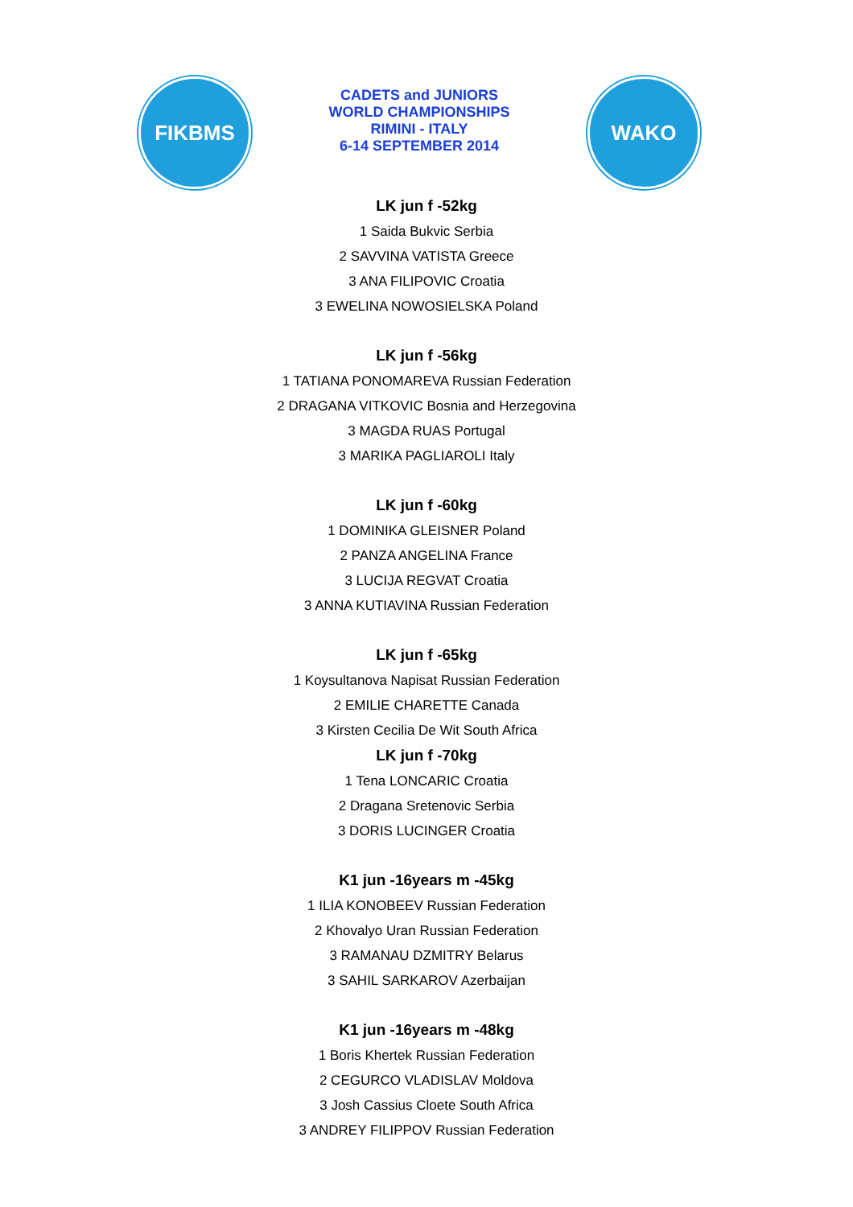FIKBMS
CADETS and JUNIORS
WORLD CHAMPIONSHIPS
RIMINI - ITALY
6-14 SEPTEMBER 2014
WAKO
LK jun f -52kg
1 Saida Bukvic Serbia
2 SAVVINA VATISTA Greece
3 ANA FILIPOVIC Croatia
3 EWELINA NOWOSIELSKA Poland
LK jun f -56kg
1 TATIANA PONOMAREVA Russian Federation
2 DRAGANA VITKOVIC Bosnia and Herzegovina
3 MAGDA RUAS Portugal
3 MARIKA PAGLIAROLI Italy
LK jun f -60kg
1 DOMINIKA GLEISNER Poland
2 PANZA ANGELINA France
3 LUCIJA REGVAT Croatia
3 ANNA KUTIAVINA Russian Federation
LK jun f -65kg
1 Koysultanova Napisat Russian Federation
2 EMILIE CHARETTE Canada
3 Kirsten Cecilia De Wit South Africa
LK jun f -70kg
1 Tena LONCARIC Croatia
2 Dragana Sretenovic Serbia
3 DORIS LUCINGER Croatia
K1 jun -16years m -45kg
1 ILIA KONOBEEV Russian Federation
2 Khovalyo Uran Russian Federation
3 RAMANAU DZMITRY Belarus
3 SAHIL SARKAROV Azerbaijan
K1 jun -16years m -48kg
1 Boris Khertek Russian Federation
2 CEGURCO VLADISLAV Moldova
3 Josh Cassius Cloete South Africa
3 ANDREY FILIPPOV Russian Federation